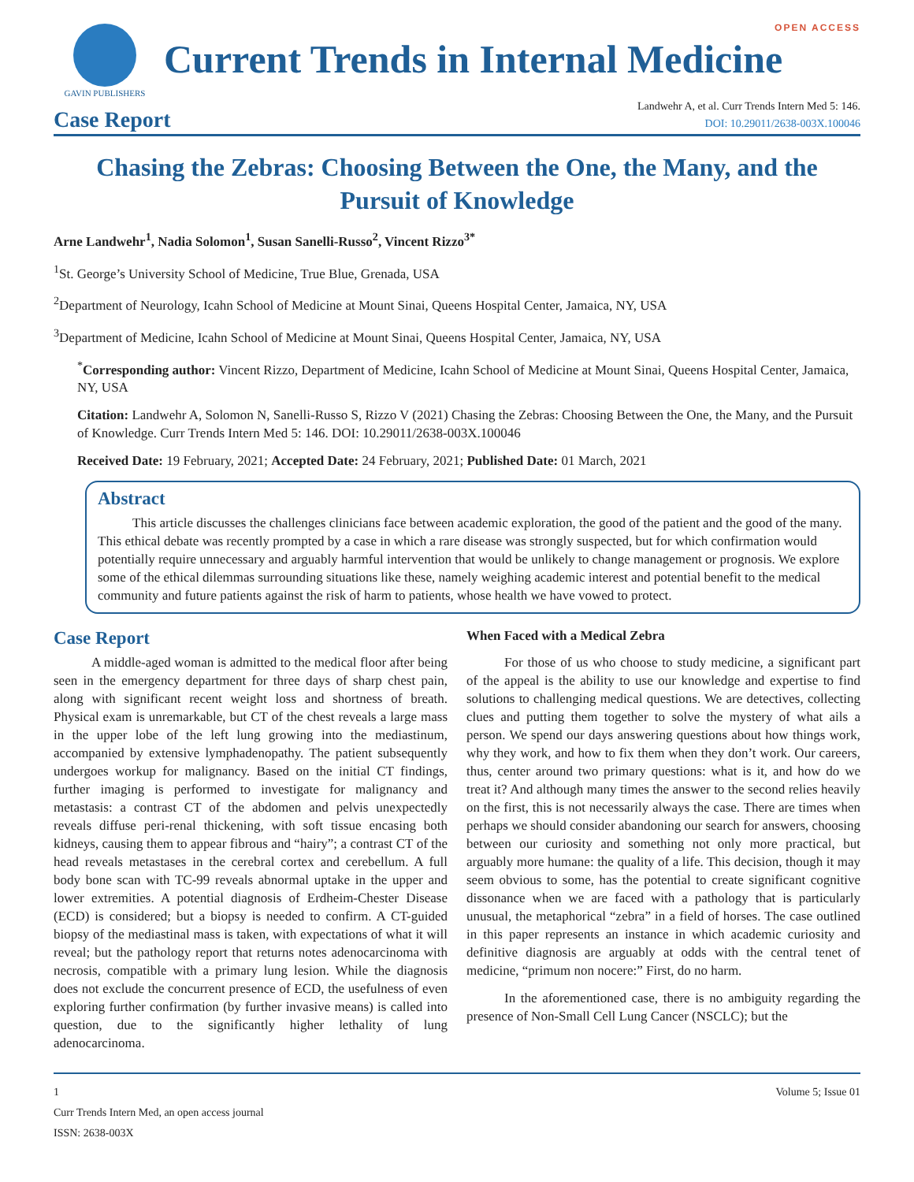GAVIN PUBLISHERS
Current Trends in Internal Medicine
OPEN ACCESS
Case Report
Landwehr A, et al. Curr Trends Intern Med 5: 146.
DOI: 10.29011/2638-003X.100046
Chasing the Zebras: Choosing Between the One, the Many, and the Pursuit of Knowledge
Arne Landwehr<sup>1</sup>, Nadia Solomon<sup>1</sup>, Susan Sanelli-Russo<sup>2</sup>, Vincent Rizzo<sup>3*</sup>
<sup>1</sup> St. George’s University School of Medicine, True Blue, Grenada, USA
<sup>2</sup> Department of Neurology, Icahn School of Medicine at Mount Sinai, Queens Hospital Center, Jamaica, NY, USA
<sup>3</sup> Department of Medicine, Icahn School of Medicine at Mount Sinai, Queens Hospital Center, Jamaica, NY, USA
<sup>*</sup> Corresponding author: Vincent Rizzo, Department of Medicine, Icahn School of Medicine at Mount Sinai, Queens Hospital Center, Jamaica, NY, USA
Citation: Landwehr A, Solomon N, Sanelli-Russo S, Rizzo V (2021) Chasing the Zebras: Choosing Between the One, the Many, and the Pursuit of Knowledge. Curr Trends Intern Med 5: 146. DOI: 10.29011/2638-003X.100046
Received Date: 19 February, 2021; Accepted Date: 24 February, 2021; Published Date: 01 March, 2021
Abstract
This article discusses the challenges clinicians face between academic exploration, the good of the patient and the good of the many. This ethical debate was recently prompted by a case in which a rare disease was strongly suspected, but for which confirmation would potentially require unnecessary and arguably harmful intervention that would be unlikely to change management or prognosis. We explore some of the ethical dilemmas surrounding situations like these, namely weighing academic interest and potential benefit to the medical community and future patients against the risk of harm to patients, whose health we have vowed to protect.
Case Report
A middle-aged woman is admitted to the medical floor after being seen in the emergency department for three days of sharp chest pain, along with significant recent weight loss and shortness of breath. Physical exam is unremarkable, but CT of the chest reveals a large mass in the upper lobe of the left lung growing into the mediastinum, accompanied by extensive lymphadenopathy. The patient subsequently undergoes workup for malignancy. Based on the initial CT findings, further imaging is performed to investigate for malignancy and metastasis: a contrast CT of the abdomen and pelvis unexpectedly reveals diffuse peri-renal thickening, with soft tissue encasing both kidneys, causing them to appear fibrous and “hairy”; a contrast CT of the head reveals metastases in the cerebral cortex and cerebellum. A full body bone scan with TC-99 reveals abnormal uptake in the upper and lower extremities. A potential diagnosis of Erdheim-Chester Disease (ECD) is considered; but a biopsy is needed to confirm. A CT-guided biopsy of the mediastinal mass is taken, with expectations of what it will reveal; but the pathology report that returns notes adenocarcinoma with necrosis, compatible with a primary lung lesion. While the diagnosis does not exclude the concurrent presence of ECD, the usefulness of even exploring further confirmation (by further invasive means) is called into question, due to the significantly higher lethality of lung adenocarcinoma.
When Faced with a Medical Zebra
For those of us who choose to study medicine, a significant part of the appeal is the ability to use our knowledge and expertise to find solutions to challenging medical questions. We are detectives, collecting clues and putting them together to solve the mystery of what ails a person. We spend our days answering questions about how things work, why they work, and how to fix them when they don’t work. Our careers, thus, center around two primary questions: what is it, and how do we treat it? And although many times the answer to the second relies heavily on the first, this is not necessarily always the case. There are times when perhaps we should consider abandoning our search for answers, choosing between our curiosity and something not only more practical, but arguably more humane: the quality of a life. This decision, though it may seem obvious to some, has the potential to create significant cognitive dissonance when we are faced with a pathology that is particularly unusual, the metaphorical “zebra” in a field of horses. The case outlined in this paper represents an instance in which academic curiosity and definitive diagnosis are arguably at odds with the central tenet of medicine, “primum non nocere:” First, do no harm.
In the aforementioned case, there is no ambiguity regarding the presence of Non-Small Cell Lung Cancer (NSCLC); but the
1 Volume 5; Issue 01
Curr Trends Intern Med, an open access journal
ISSN: 2638-003X